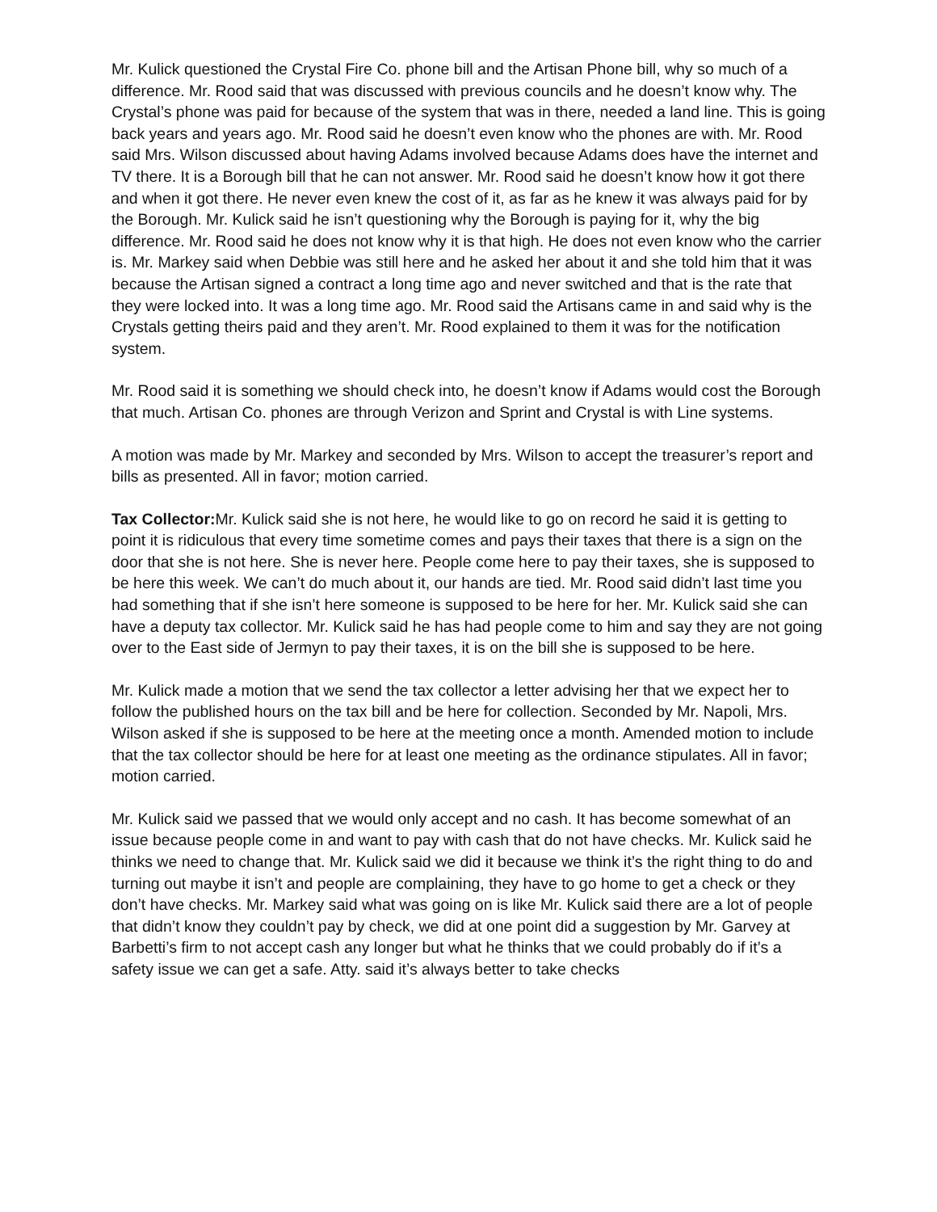Mr. Kulick questioned the Crystal Fire Co. phone bill and the Artisan Phone bill, why so much of a difference. Mr. Rood said that was discussed with previous councils and he doesn’t know why. The Crystal’s phone was paid for because of the system that was in there, needed a land line. This is going back years and years ago. Mr. Rood said he doesn’t even know who the phones are with. Mr. Rood said Mrs. Wilson discussed about having Adams involved because Adams does have the internet and TV there. It is a Borough bill that he can not answer. Mr. Rood said he doesn’t know how it got there and when it got there. He never even knew the cost of it, as far as he knew it was always paid for by the Borough. Mr. Kulick said he isn’t questioning why the Borough is paying for it, why the big difference. Mr. Rood said he does not know why it is that high. He does not even know who the carrier is. Mr. Markey said when Debbie was still here and he asked her about it and she told him that it was because the Artisan signed a contract a long time ago and never switched and that is the rate that they were locked into. It was a long time ago. Mr. Rood said the Artisans came in and said why is the Crystals getting theirs paid and they aren’t. Mr. Rood explained to them it was for the notification system.
Mr. Rood said it is something we should check into, he doesn’t know if Adams would cost the Borough that much. Artisan Co. phones are through Verizon and Sprint and Crystal is with Line systems.
A motion was made by Mr. Markey and seconded by Mrs. Wilson to accept the treasurer’s report and bills as presented. All in favor; motion carried.
Tax Collector: Mr. Kulick said she is not here, he would like to go on record he said it is getting to point it is ridiculous that every time sometime comes and pays their taxes that there is a sign on the door that she is not here. She is never here. People come here to pay their taxes, she is supposed to be here this week. We can’t do much about it, our hands are tied. Mr. Rood said didn’t last time you had something that if she isn’t here someone is supposed to be here for her. Mr. Kulick said she can have a deputy tax collector. Mr. Kulick said he has had people come to him and say they are not going over to the East side of Jermyn to pay their taxes, it is on the bill she is supposed to be here.
Mr. Kulick made a motion that we send the tax collector a letter advising her that we expect her to follow the published hours on the tax bill and be here for collection. Seconded by Mr. Napoli, Mrs. Wilson asked if she is supposed to be here at the meeting once a month. Amended motion to include that the tax collector should be here for at least one meeting as the ordinance stipulates. All in favor; motion carried.
Mr. Kulick said we passed that we would only accept and no cash. It has become somewhat of an issue because people come in and want to pay with cash that do not have checks. Mr. Kulick said he thinks we need to change that. Mr. Kulick said we did it because we think it’s the right thing to do and turning out maybe it isn’t and people are complaining, they have to go home to get a check or they don’t have checks. Mr. Markey said what was going on is like Mr. Kulick said there are a lot of people that didn’t know they couldn’t pay by check, we did at one point did a suggestion by Mr. Garvey at Barbetti’s firm to not accept cash any longer but what he thinks that we could probably do if it’s a safety issue we can get a safe. Atty. said it’s always better to take checks